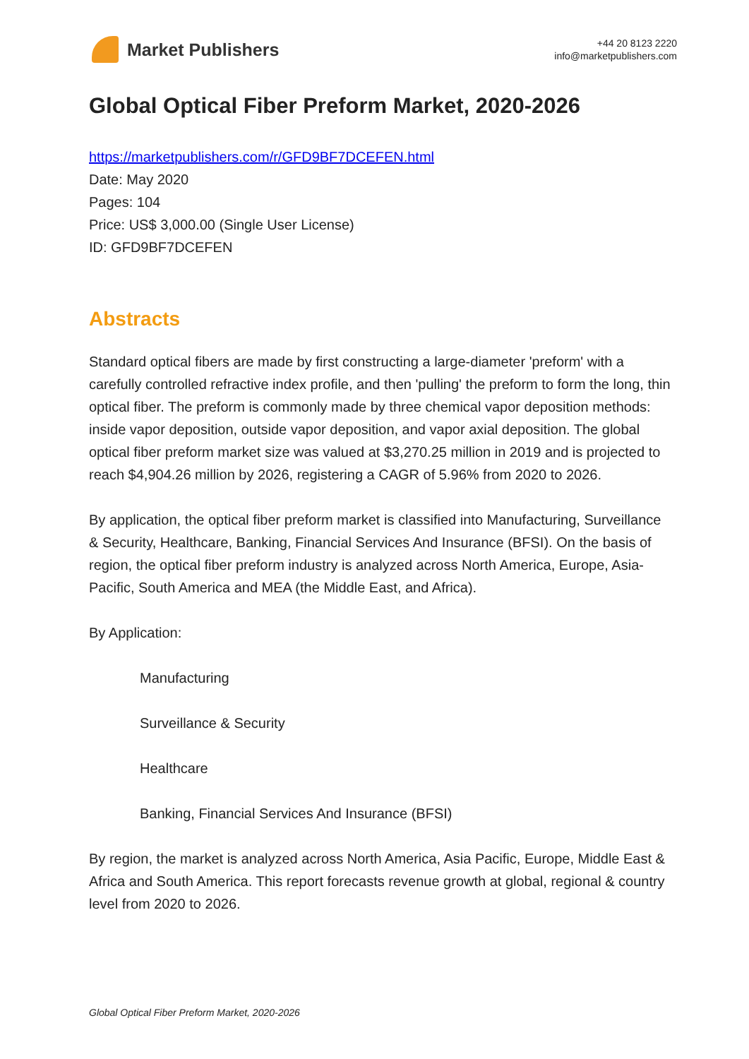Market Publishers
+44 20 8123 2220
info@marketpublishers.com
Global Optical Fiber Preform Market, 2020-2026
https://marketpublishers.com/r/GFD9BF7DCEFEN.html
Date: May 2020
Pages: 104
Price: US$ 3,000.00 (Single User License)
ID: GFD9BF7DCEFEN
Abstracts
Standard optical fibers are made by first constructing a large-diameter 'preform' with a carefully controlled refractive index profile, and then 'pulling' the preform to form the long, thin optical fiber. The preform is commonly made by three chemical vapor deposition methods: inside vapor deposition, outside vapor deposition, and vapor axial deposition. The global optical fiber preform market size was valued at $3,270.25 million in 2019 and is projected to reach $4,904.26 million by 2026, registering a CAGR of 5.96% from 2020 to 2026.
By application, the optical fiber preform market is classified into Manufacturing, Surveillance & Security, Healthcare, Banking, Financial Services And Insurance (BFSI). On the basis of region, the optical fiber preform industry is analyzed across North America, Europe, Asia-Pacific, South America and MEA (the Middle East, and Africa).
By Application:
Manufacturing
Surveillance & Security
Healthcare
Banking, Financial Services And Insurance (BFSI)
By region, the market is analyzed across North America, Asia Pacific, Europe, Middle East & Africa and South America. This report forecasts revenue growth at global, regional & country level from 2020 to 2026.
Global Optical Fiber Preform Market, 2020-2026